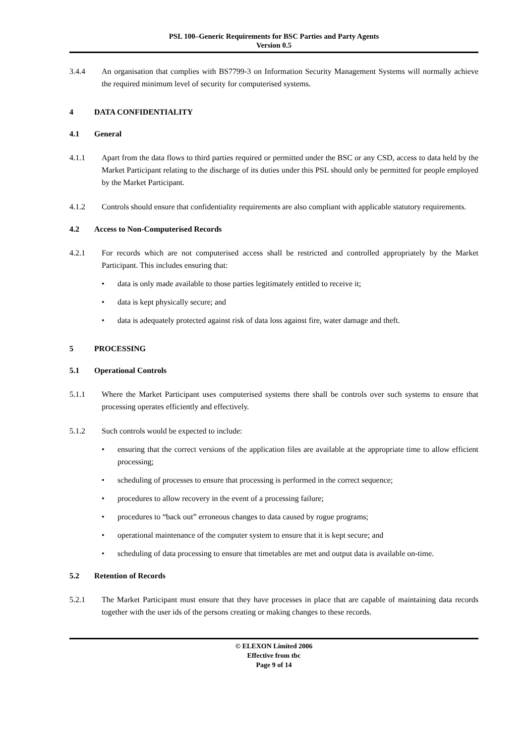PSL 100–Generic Requirements for BSC Parties and Party Agents
Version 0.5
3.4.4 An organisation that complies with BS7799-3 on Information Security Management Systems will normally achieve the required minimum level of security for computerised systems.
4 DATA CONFIDENTIALITY
4.1 General
4.1.1 Apart from the data flows to third parties required or permitted under the BSC or any CSD, access to data held by the Market Participant relating to the discharge of its duties under this PSL should only be permitted for people employed by the Market Participant.
4.1.2 Controls should ensure that confidentiality requirements are also compliant with applicable statutory requirements.
4.2 Access to Non-Computerised Records
4.2.1 For records which are not computerised access shall be restricted and controlled appropriately by the Market Participant. This includes ensuring that:
• data is only made available to those parties legitimately entitled to receive it;
• data is kept physically secure; and
• data is adequately protected against risk of data loss against fire, water damage and theft.
5 PROCESSING
5.1 Operational Controls
5.1.1 Where the Market Participant uses computerised systems there shall be controls over such systems to ensure that processing operates efficiently and effectively.
5.1.2 Such controls would be expected to include:
• ensuring that the correct versions of the application files are available at the appropriate time to allow efficient processing;
• scheduling of processes to ensure that processing is performed in the correct sequence;
• procedures to allow recovery in the event of a processing failure;
• procedures to “back out” erroneous changes to data caused by rogue programs;
• operational maintenance of the computer system to ensure that it is kept secure; and
• scheduling of data processing to ensure that timetables are met and output data is available on-time.
5.2 Retention of Records
5.2.1 The Market Participant must ensure that they have processes in place that are capable of maintaining data records together with the user ids of the persons creating or making changes to these records.
© ELEXON Limited 2006
Effective from tbc
Page 9 of 14